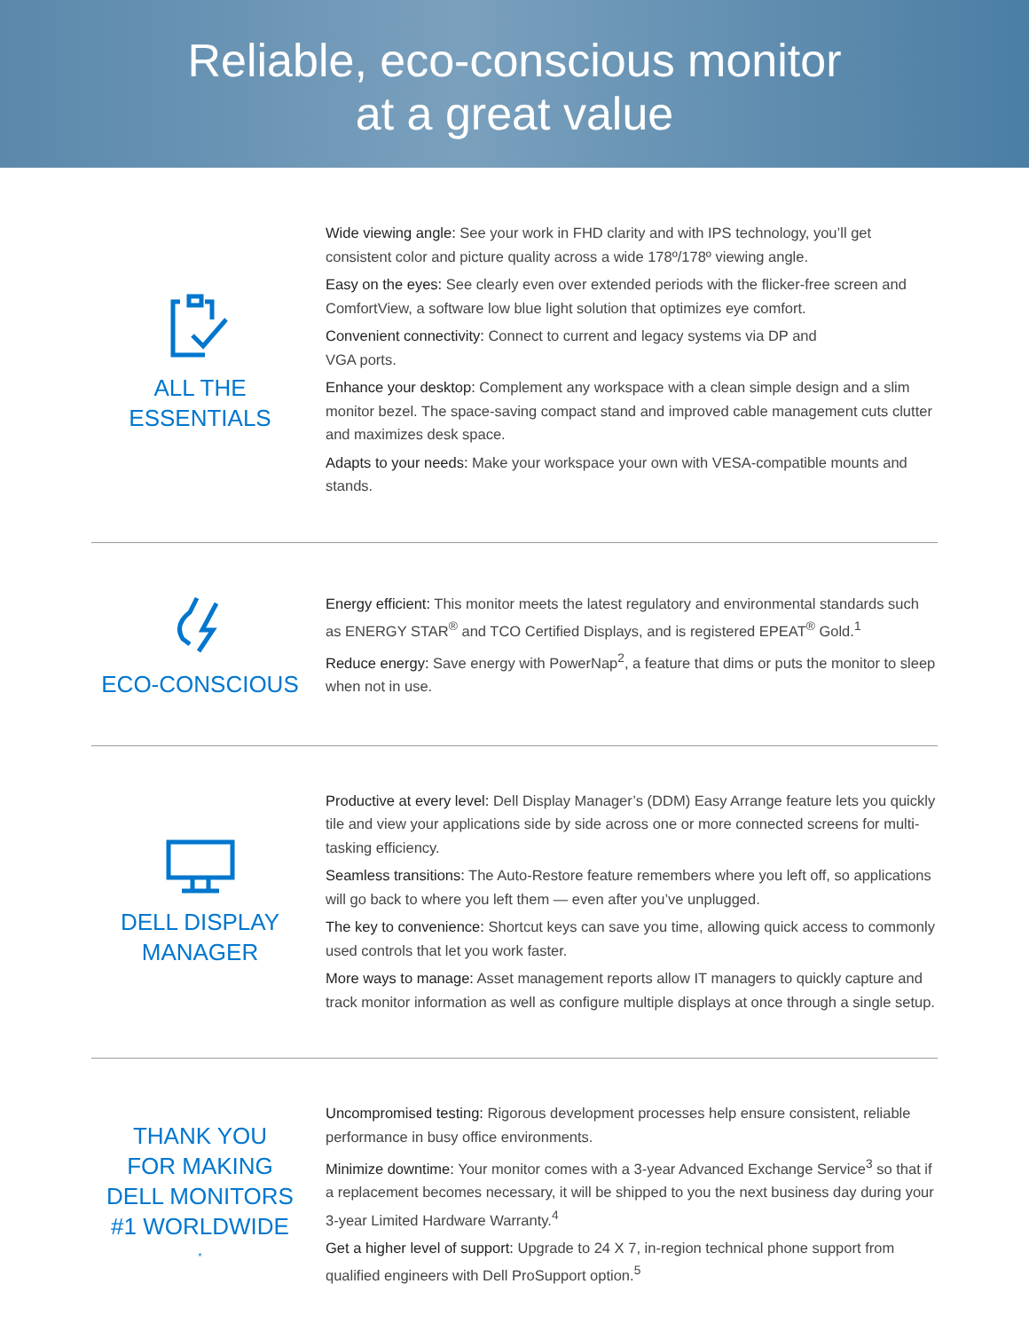Reliable, eco-conscious monitor
at a great value
ALL THE
ESSENTIALS
Wide viewing angle: See your work in FHD clarity and with IPS technology, you’ll get consistent color and picture quality across a wide 178º/178º viewing angle.
Easy on the eyes: See clearly even over extended periods with the flicker-free screen and ComfortView, a software low blue light solution that optimizes eye comfort.
Convenient connectivity: Connect to current and legacy systems via DP and
VGA ports.
Enhance your desktop: Complement any workspace with a clean simple design and a slim monitor bezel. The space-saving compact stand and improved cable management cuts clutter and maximizes desk space.
Adapts to your needs: Make your workspace your own with VESA-compatible mounts and stands.
ECO-CONSCIOUS
Energy efficient: This monitor meets the latest regulatory and environmental standards such as ENERGY STAR<sup>®</sup> and TCO Certified Displays, and is registered EPEAT<sup>®</sup> Gold.<sup>1</sup>
Reduce energy: Save energy with PowerNap<sup>2</sup>, a feature that dims or puts the monitor to sleep when not in use.
DELL DISPLAY
MANAGER
Productive at every level: Dell Display Manager’s (DDM) Easy Arrange feature lets you quickly tile and view your applications side by side across one or more connected screens for multi-tasking efficiency.
Seamless transitions: The Auto-Restore feature remembers where you left off, so applications will go back to where you left them — even after you’ve unplugged.
The key to convenience: Shortcut keys can save you time, allowing quick access to commonly used controls that let you work faster.
More ways to manage: Asset management reports allow IT managers to quickly capture and track monitor information as well as configure multiple displays at once through a single setup.
THANK YOU
FOR MAKING
DELL MONITORS
#1 WORLDWIDE<sup>*</sup>
Uncompromised testing: Rigorous development processes help ensure consistent, reliable performance in busy office environments.
Minimize downtime: Your monitor comes with a 3-year Advanced Exchange Service<sup>3</sup> so that if a replacement becomes necessary, it will be shipped to you the next business day during your 3-year Limited Hardware Warranty.<sup>4</sup>
Get a higher level of support: Upgrade to 24 X 7, in-region technical phone support from qualified engineers with Dell ProSupport option.<sup>5</sup>